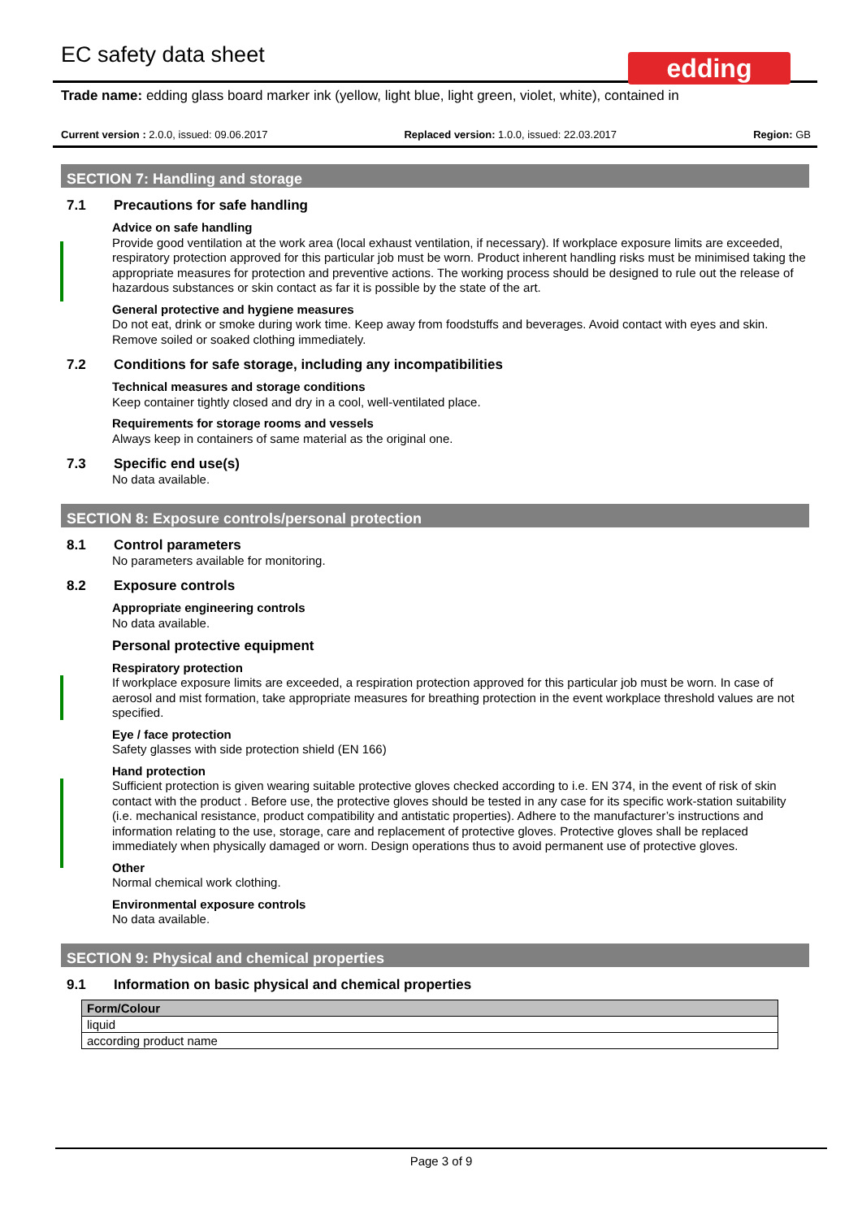EC safety data sheet
edding
Trade name: edding glass board marker ink (yellow, light blue, light green, violet, white), contained in
Current version : 2.0.0, issued: 09.06.2017 Replaced version: 1.0.0, issued: 22.03.2017 Region: GB
SECTION 7: Handling and storage
7.1 Precautions for safe handling
Advice on safe handling
Provide good ventilation at the work area (local exhaust ventilation, if necessary). If workplace exposure limits are exceeded, respiratory protection approved for this particular job must be worn. Product inherent handling risks must be minimised taking the appropriate measures for protection and preventive actions. The working process should be designed to rule out the release of hazardous substances or skin contact as far it is possible by the state of the art.
General protective and hygiene measures
Do not eat, drink or smoke during work time. Keep away from foodstuffs and beverages. Avoid contact with eyes and skin. Remove soiled or soaked clothing immediately.
7.2 Conditions for safe storage, including any incompatibilities
Technical measures and storage conditions
Keep container tightly closed and dry in a cool, well-ventilated place.
Requirements for storage rooms and vessels
Always keep in containers of same material as the original one.
7.3 Specific end use(s)
No data available.
SECTION 8: Exposure controls/personal protection
8.1 Control parameters
No parameters available for monitoring.
8.2 Exposure controls
Appropriate engineering controls
No data available.
Personal protective equipment
Respiratory protection
If workplace exposure limits are exceeded, a respiration protection approved for this particular job must be worn. In case of aerosol and mist formation, take appropriate measures for breathing protection in the event workplace threshold values are not specified.
Eye / face protection
Safety glasses with side protection shield (EN 166)
Hand protection
Sufficient protection is given wearing suitable protective gloves checked according to i.e. EN 374, in the event of risk of skin contact with the product . Before use, the protective gloves should be tested in any case for its specific work-station suitability (i.e. mechanical resistance, product compatibility and antistatic properties). Adhere to the manufacturer’s instructions and information relating to the use, storage, care and replacement of protective gloves. Protective gloves shall be replaced immediately when physically damaged or worn. Design operations thus to avoid permanent use of protective gloves.
Other
Normal chemical work clothing.
Environmental exposure controls
No data available.
SECTION 9: Physical and chemical properties
9.1 Information on basic physical and chemical properties
| Form/Colour |
| --- |
| liquid |
| according product name |
Page 3 of 9